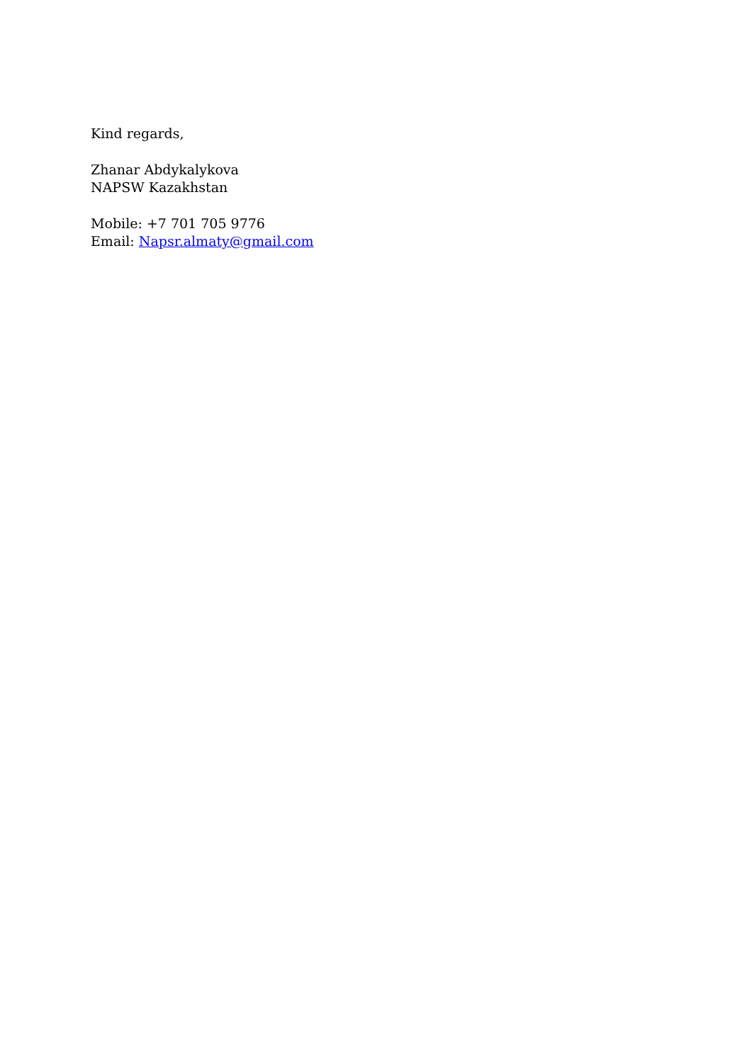Kind regards,
Zhanar Abdykalykova
NAPSW Kazakhstan
Mobile: +7 701 705 9776
Email: Napsr.almaty@gmail.com